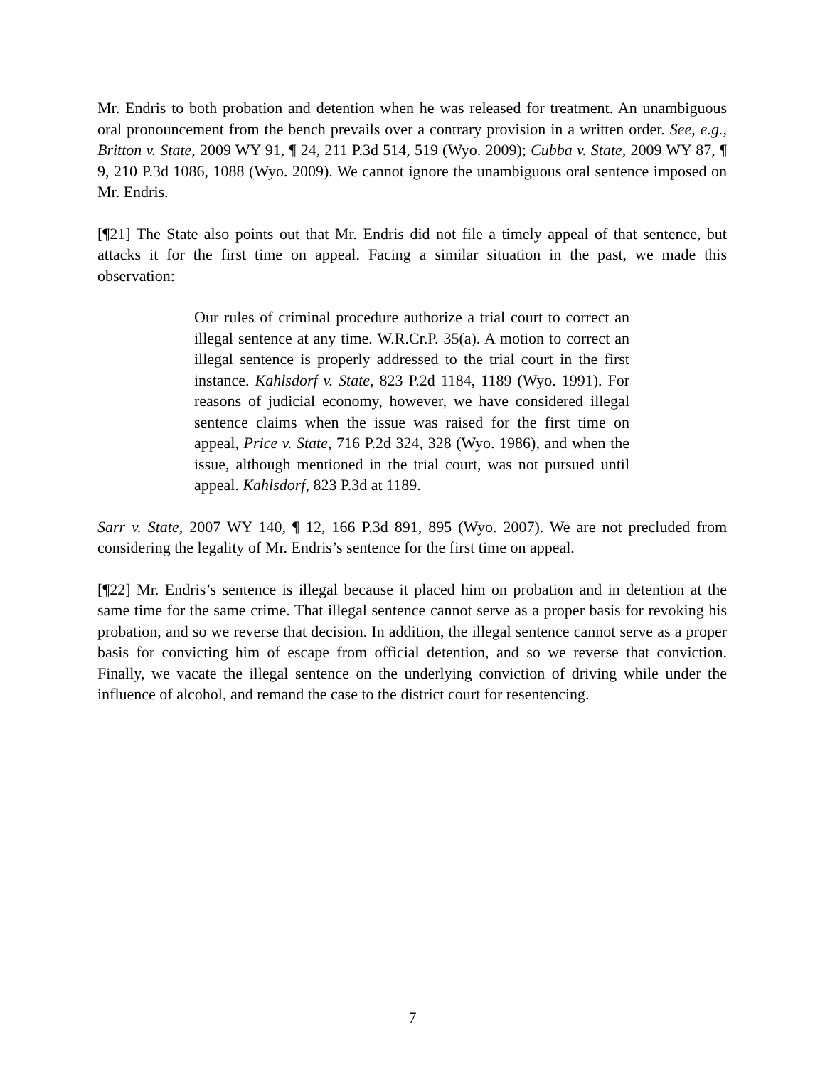Mr. Endris to both probation and detention when he was released for treatment. An unambiguous oral pronouncement from the bench prevails over a contrary provision in a written order. See, e.g., Britton v. State, 2009 WY 91, ¶ 24, 211 P.3d 514, 519 (Wyo. 2009); Cubba v. State, 2009 WY 87, ¶ 9, 210 P.3d 1086, 1088 (Wyo. 2009). We cannot ignore the unambiguous oral sentence imposed on Mr. Endris.
[¶21] The State also points out that Mr. Endris did not file a timely appeal of that sentence, but attacks it for the first time on appeal. Facing a similar situation in the past, we made this observation:
Our rules of criminal procedure authorize a trial court to correct an illegal sentence at any time. W.R.Cr.P. 35(a). A motion to correct an illegal sentence is properly addressed to the trial court in the first instance. Kahlsdorf v. State, 823 P.2d 1184, 1189 (Wyo. 1991). For reasons of judicial economy, however, we have considered illegal sentence claims when the issue was raised for the first time on appeal, Price v. State, 716 P.2d 324, 328 (Wyo. 1986), and when the issue, although mentioned in the trial court, was not pursued until appeal. Kahlsdorf, 823 P.3d at 1189.
Sarr v. State, 2007 WY 140, ¶ 12, 166 P.3d 891, 895 (Wyo. 2007). We are not precluded from considering the legality of Mr. Endris’s sentence for the first time on appeal.
[¶22] Mr. Endris’s sentence is illegal because it placed him on probation and in detention at the same time for the same crime. That illegal sentence cannot serve as a proper basis for revoking his probation, and so we reverse that decision. In addition, the illegal sentence cannot serve as a proper basis for convicting him of escape from official detention, and so we reverse that conviction. Finally, we vacate the illegal sentence on the underlying conviction of driving while under the influence of alcohol, and remand the case to the district court for resentencing.
7